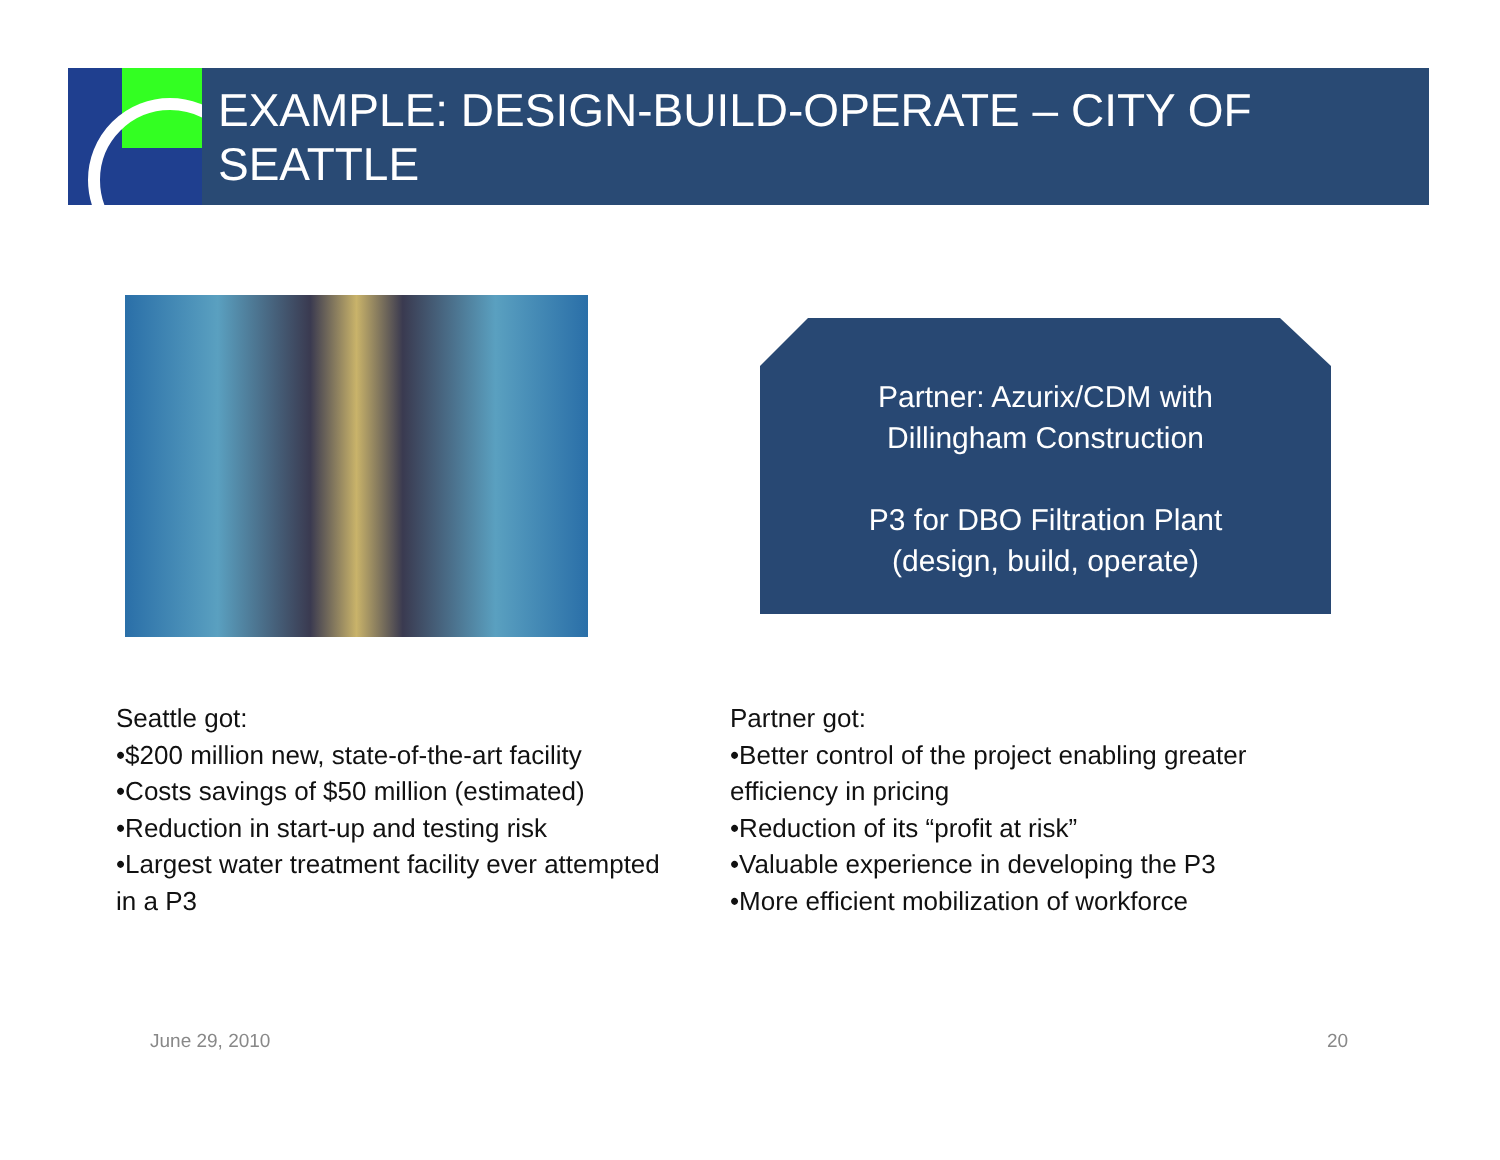EXAMPLE: DESIGN-BUILD-OPERATE – CITY OF SEATTLE
Partner: Azurix/CDM with
Dillingham Construction
P3 for DBO Filtration Plant
(design, build, operate)
Seattle got:
•$200 million new, state-of-the-art facility
•Costs savings of $50 million (estimated)
•Reduction in start-up and testing risk
•Largest water treatment facility ever attempted in a P3
Partner got:
•Better control of the project enabling greater efficiency in pricing
•Reduction of its “profit at risk”
•Valuable experience in developing the P3
•More efficient mobilization of workforce
June 29, 2010 20